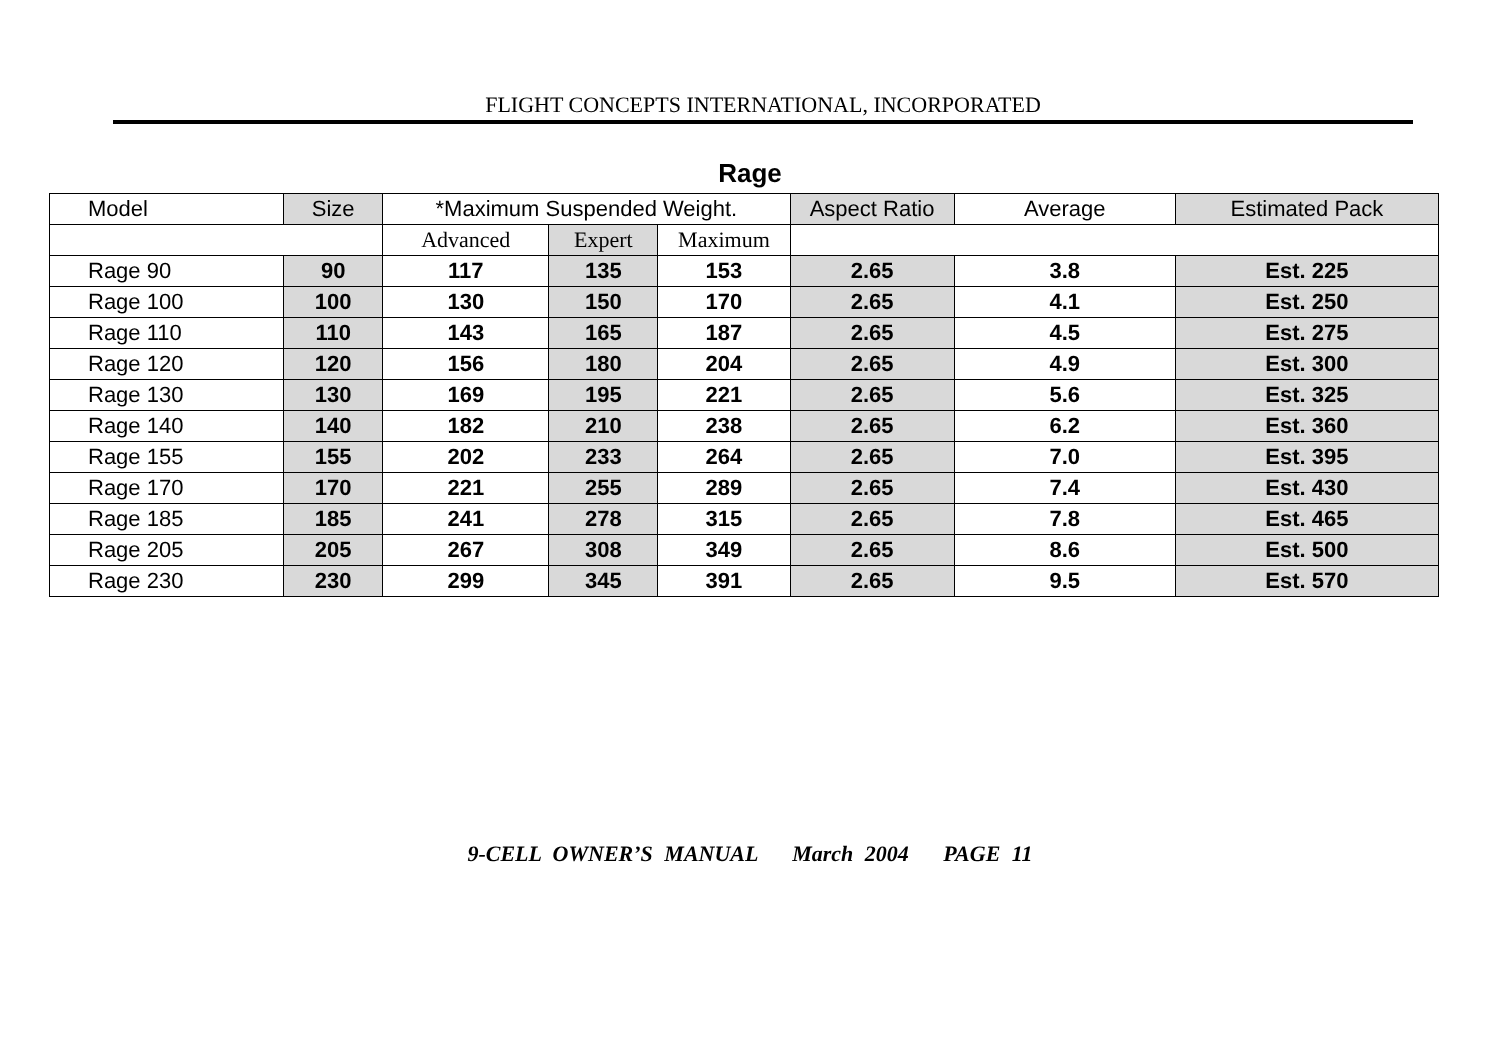FLIGHT CONCEPTS INTERNATIONAL, INCORPORATED
Rage
| Model | Size | *Maximum Suspended Weight. | | | Aspect Ratio | Average | Estimated Pack |
| | | Advanced | Expert | Maximum | | | |
| Rage 90 | 90 | 117 | 135 | 153 | 2.65 | 3.8 | Est. 225 |
| Rage 100 | 100 | 130 | 150 | 170 | 2.65 | 4.1 | Est. 250 |
| Rage 110 | 110 | 143 | 165 | 187 | 2.65 | 4.5 | Est. 275 |
| Rage 120 | 120 | 156 | 180 | 204 | 2.65 | 4.9 | Est. 300 |
| Rage 130 | 130 | 169 | 195 | 221 | 2.65 | 5.6 | Est. 325 |
| Rage 140 | 140 | 182 | 210 | 238 | 2.65 | 6.2 | Est. 360 |
| Rage 155 | 155 | 202 | 233 | 264 | 2.65 | 7.0 | Est. 395 |
| Rage 170 | 170 | 221 | 255 | 289 | 2.65 | 7.4 | Est. 430 |
| Rage 185 | 185 | 241 | 278 | 315 | 2.65 | 7.8 | Est. 465 |
| Rage 205 | 205 | 267 | 308 | 349 | 2.65 | 8.6 | Est. 500 |
| Rage 230 | 230 | 299 | 345 | 391 | 2.65 | 9.5 | Est. 570 |
9-CELL OWNER’S MANUAL March 2004 PAGE 11